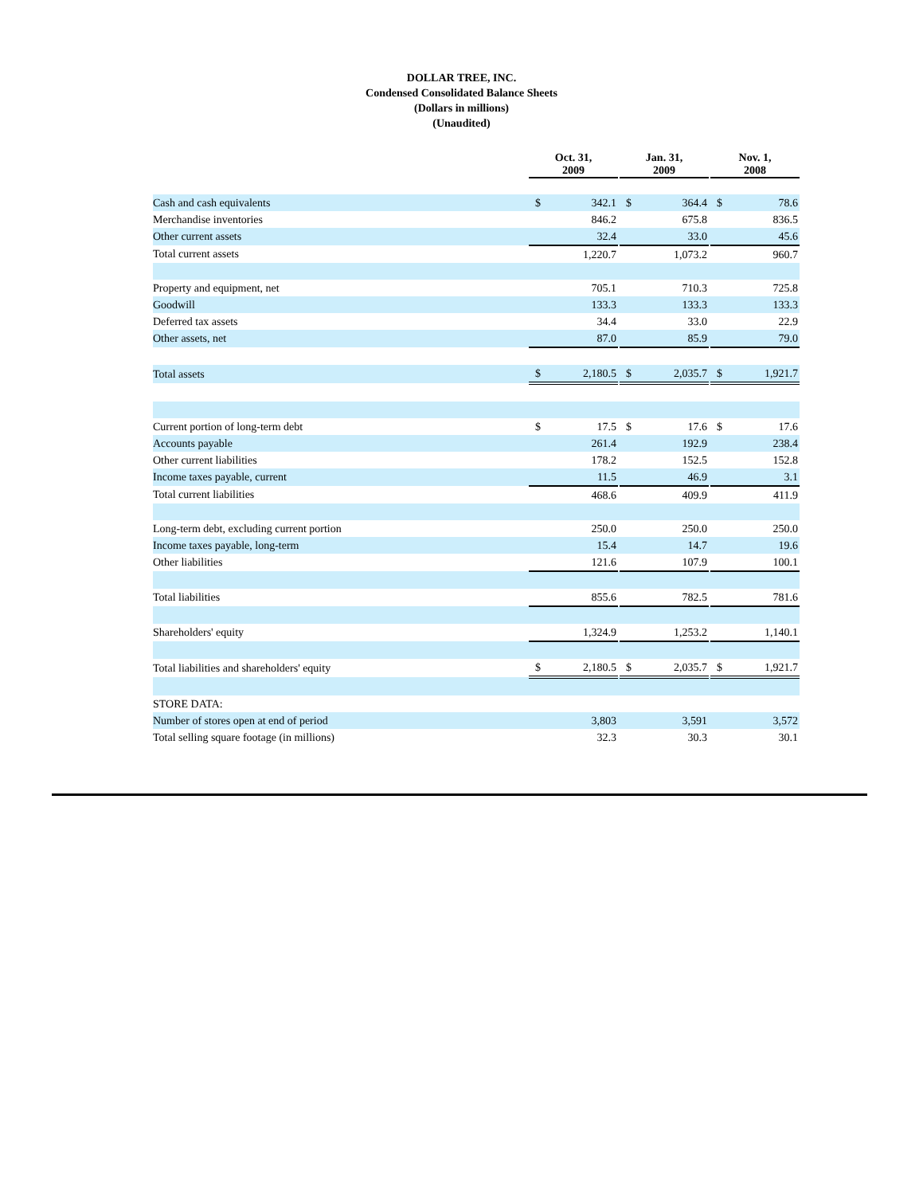DOLLAR TREE, INC.
Condensed Consolidated Balance Sheets
(Dollars in millions)
(Unaudited)
| | Oct. 31, 2009 | | | Jan. 31, 2009 | | | Nov. 1, 2008 | |
| --- | --- | --- | --- | --- | --- | --- | --- | --- |
| Cash and cash equivalents | $ | 342.1 | | $ | 364.4 | | $ | 78.6 |
| Merchandise inventories | | 846.2 | | | 675.8 | | | 836.5 |
| Other current assets | | 32.4 | | | 33.0 | | | 45.6 |
| Total current assets | | 1,220.7 | | | 1,073.2 | | | 960.7 |
| Property and equipment, net | | 705.1 | | | 710.3 | | | 725.8 |
| Goodwill | | 133.3 | | | 133.3 | | | 133.3 |
| Deferred tax assets | | 34.4 | | | 33.0 | | | 22.9 |
| Other assets, net | | 87.0 | | | 85.9 | | | 79.0 |
| Total assets | $ | 2,180.5 | | $ | 2,035.7 | | $ | 1,921.7 |
| Current portion of long-term debt | $ | 17.5 | | $ | 17.6 | | $ | 17.6 |
| Accounts payable | | 261.4 | | | 192.9 | | | 238.4 |
| Other current liabilities | | 178.2 | | | 152.5 | | | 152.8 |
| Income taxes payable, current | | 11.5 | | | 46.9 | | | 3.1 |
| Total current liabilities | | 468.6 | | | 409.9 | | | 411.9 |
| Long-term debt, excluding current portion | | 250.0 | | | 250.0 | | | 250.0 |
| Income taxes payable, long-term | | 15.4 | | | 14.7 | | | 19.6 |
| Other liabilities | | 121.6 | | | 107.9 | | | 100.1 |
| Total liabilities | | 855.6 | | | 782.5 | | | 781.6 |
| Shareholders' equity | | 1,324.9 | | | 1,253.2 | | | 1,140.1 |
| Total liabilities and shareholders' equity | $ | 2,180.5 | | $ | 2,035.7 | | $ | 1,921.7 |
| STORE DATA: | | | | | | | | |
| Number of stores open at end of period | | 3,803 | | | 3,591 | | | 3,572 |
| Total selling square footage (in millions) | | 32.3 | | | 30.3 | | | 30.1 |